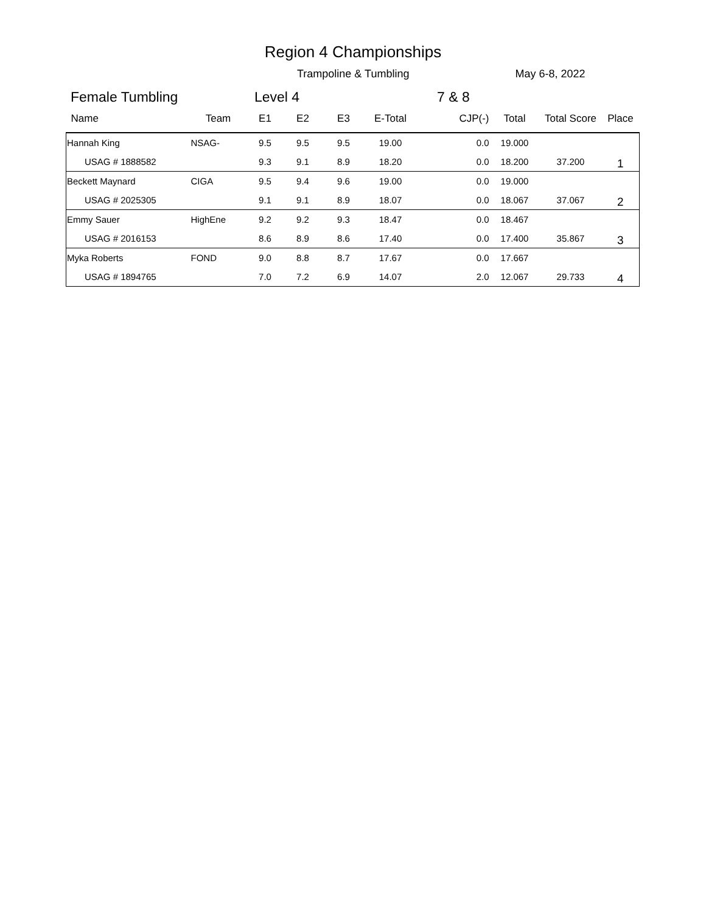Region 4 Championships
Trampoline & Tumbling May 6-8, 2022
Female Tumbling Level 4 7 & 8
| Name | Team | E1 | E2 | E3 | E-Total | CJP(-) | Total | Total Score | Place |
| --- | --- | --- | --- | --- | --- | --- | --- | --- | --- |
| Hannah King | NSAG- | 9.5 | 9.5 | 9.5 | 19.00 | 0.0 | 19.000 | | 1 |
| USAG # 1888582 | | 9.3 | 9.1 | 8.9 | 18.20 | 0.0 | 18.200 | 37.200 | |
| Beckett Maynard | CIGA | 9.5 | 9.4 | 9.6 | 19.00 | 0.0 | 19.000 | | 2 |
| USAG # 2025305 | | 9.1 | 9.1 | 8.9 | 18.07 | 0.0 | 18.067 | 37.067 | |
| Emmy Sauer | HighEne | 9.2 | 9.2 | 9.3 | 18.47 | 0.0 | 18.467 | | 3 |
| USAG # 2016153 | | 8.6 | 8.9 | 8.6 | 17.40 | 0.0 | 17.400 | 35.867 | |
| Myka Roberts | FOND | 9.0 | 8.8 | 8.7 | 17.67 | 0.0 | 17.667 | | 4 |
| USAG # 1894765 | | 7.0 | 7.2 | 6.9 | 14.07 | 2.0 | 12.067 | 29.733 | |